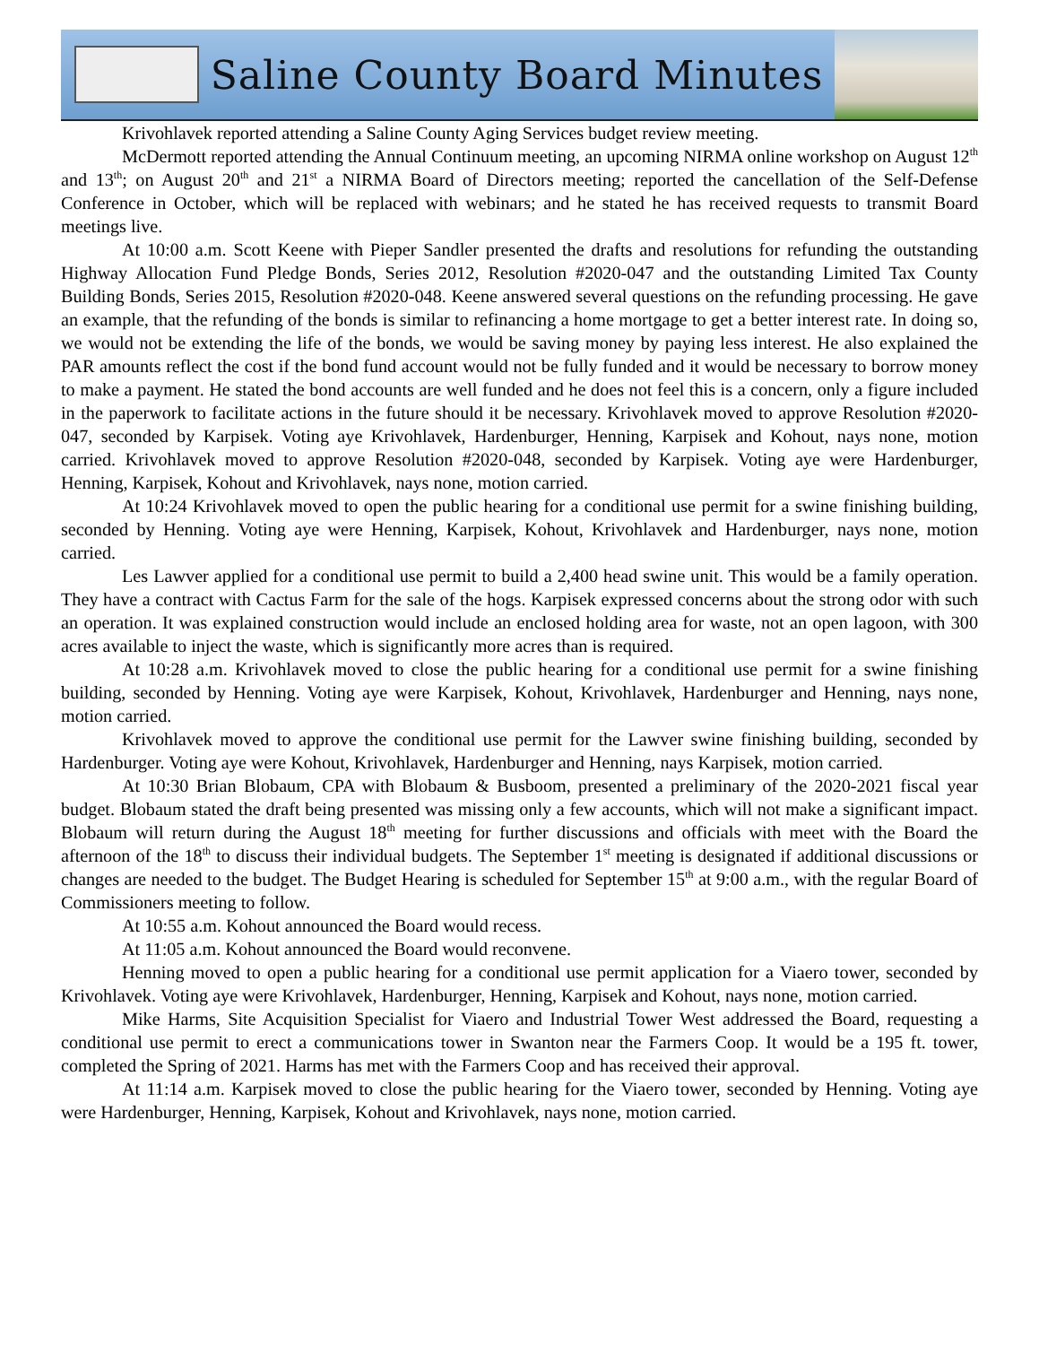Saline County Board Minutes
Krivohlavek reported attending a Saline County Aging Services budget review meeting.
McDermott reported attending the Annual Continuum meeting, an upcoming NIRMA online workshop on August 12<sup>th</sup> and 13<sup>th</sup>; on August 20<sup>th</sup> and 21<sup>st</sup> a NIRMA Board of Directors meeting; reported the cancellation of the Self-Defense Conference in October, which will be replaced with webinars; and he stated he has received requests to transmit Board meetings live.
At 10:00 a.m. Scott Keene with Pieper Sandler presented the drafts and resolutions for refunding the outstanding Highway Allocation Fund Pledge Bonds, Series 2012, Resolution #2020-047 and the outstanding Limited Tax County Building Bonds, Series 2015, Resolution #2020-048. Keene answered several questions on the refunding processing. He gave an example, that the refunding of the bonds is similar to refinancing a home mortgage to get a better interest rate. In doing so, we would not be extending the life of the bonds, we would be saving money by paying less interest. He also explained the PAR amounts reflect the cost if the bond fund account would not be fully funded and it would be necessary to borrow money to make a payment. He stated the bond accounts are well funded and he does not feel this is a concern, only a figure included in the paperwork to facilitate actions in the future should it be necessary. Krivohlavek moved to approve Resolution #2020-047, seconded by Karpisek. Voting aye Krivohlavek, Hardenburger, Henning, Karpisek and Kohout, nays none, motion carried. Krivohlavek moved to approve Resolution #2020-048, seconded by Karpisek. Voting aye were Hardenburger, Henning, Karpisek, Kohout and Krivohlavek, nays none, motion carried.
At 10:24 Krivohlavek moved to open the public hearing for a conditional use permit for a swine finishing building, seconded by Henning. Voting aye were Henning, Karpisek, Kohout, Krivohlavek and Hardenburger, nays none, motion carried.
Les Lawver applied for a conditional use permit to build a 2,400 head swine unit. This would be a family operation. They have a contract with Cactus Farm for the sale of the hogs. Karpisek expressed concerns about the strong odor with such an operation. It was explained construction would include an enclosed holding area for waste, not an open lagoon, with 300 acres available to inject the waste, which is significantly more acres than is required.
At 10:28 a.m. Krivohlavek moved to close the public hearing for a conditional use permit for a swine finishing building, seconded by Henning. Voting aye were Karpisek, Kohout, Krivohlavek, Hardenburger and Henning, nays none, motion carried.
Krivohlavek moved to approve the conditional use permit for the Lawver swine finishing building, seconded by Hardenburger. Voting aye were Kohout, Krivohlavek, Hardenburger and Henning, nays Karpisek, motion carried.
At 10:30 Brian Blobaum, CPA with Blobaum & Busboom, presented a preliminary of the 2020-2021 fiscal year budget. Blobaum stated the draft being presented was missing only a few accounts, which will not make a significant impact. Blobaum will return during the August 18<sup>th</sup> meeting for further discussions and officials with meet with the Board the afternoon of the 18<sup>th</sup> to discuss their individual budgets. The September 1<sup>st</sup> meeting is designated if additional discussions or changes are needed to the budget. The Budget Hearing is scheduled for September 15<sup>th</sup> at 9:00 a.m., with the regular Board of Commissioners meeting to follow.
At 10:55 a.m. Kohout announced the Board would recess.
At 11:05 a.m. Kohout announced the Board would reconvene.
Henning moved to open a public hearing for a conditional use permit application for a Viaero tower, seconded by Krivohlavek. Voting aye were Krivohlavek, Hardenburger, Henning, Karpisek and Kohout, nays none, motion carried.
Mike Harms, Site Acquisition Specialist for Viaero and Industrial Tower West addressed the Board, requesting a conditional use permit to erect a communications tower in Swanton near the Farmers Coop. It would be a 195 ft. tower, completed the Spring of 2021. Harms has met with the Farmers Coop and has received their approval.
At 11:14 a.m. Karpisek moved to close the public hearing for the Viaero tower, seconded by Henning. Voting aye were Hardenburger, Henning, Karpisek, Kohout and Krivohlavek, nays none, motion carried.